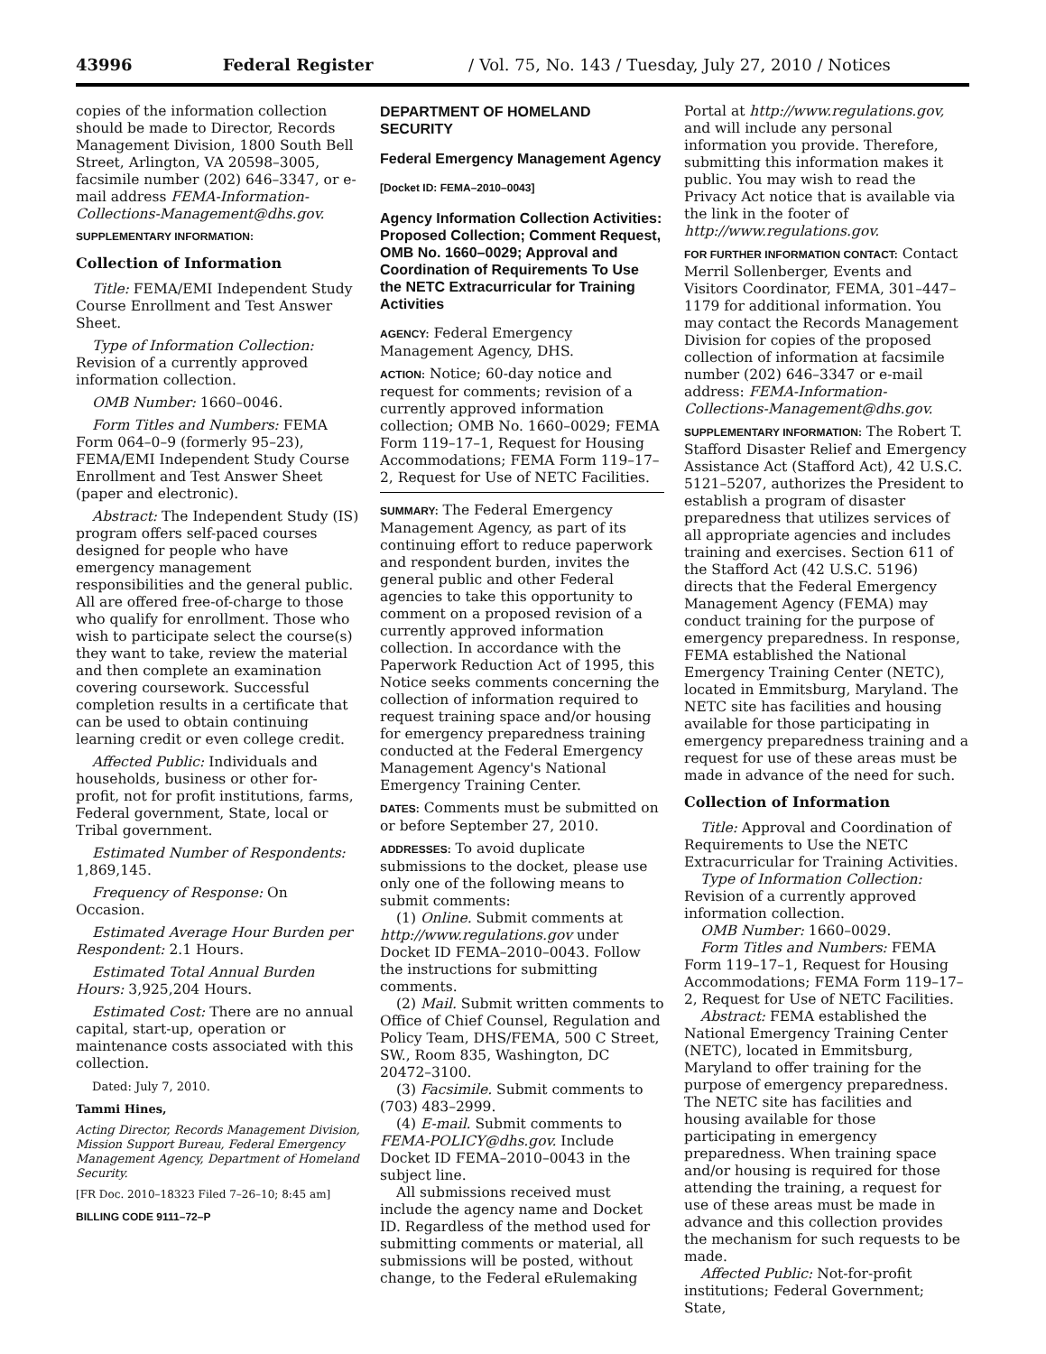43996 Federal Register / Vol. 75, No. 143 / Tuesday, July 27, 2010 / Notices
copies of the information collection should be made to Director, Records Management Division, 1800 South Bell Street, Arlington, VA 20598–3005, facsimile number (202) 646–3347, or e-mail address FEMA-Information-Collections-Management@dhs.gov.
SUPPLEMENTARY INFORMATION:
Collection of Information
Title: FEMA/EMI Independent Study Course Enrollment and Test Answer Sheet.
Type of Information Collection: Revision of a currently approved information collection.
OMB Number: 1660–0046.
Form Titles and Numbers: FEMA Form 064–0–9 (formerly 95–23), FEMA/EMI Independent Study Course Enrollment and Test Answer Sheet (paper and electronic).
Abstract: The Independent Study (IS) program offers self-paced courses designed for people who have emergency management responsibilities and the general public. All are offered free-of-charge to those who qualify for enrollment. Those who wish to participate select the course(s) they want to take, review the material and then complete an examination covering coursework. Successful completion results in a certificate that can be used to obtain continuing learning credit or even college credit.
Affected Public: Individuals and households, business or other for-profit, not for profit institutions, farms, Federal government, State, local or Tribal government.
Estimated Number of Respondents: 1,869,145.
Frequency of Response: On Occasion.
Estimated Average Hour Burden per Respondent: 2.1 Hours.
Estimated Total Annual Burden Hours: 3,925,204 Hours.
Estimated Cost: There are no annual capital, start-up, operation or maintenance costs associated with this collection.
Dated: July 7, 2010.
Tammi Hines,
Acting Director, Records Management Division, Mission Support Bureau, Federal Emergency Management Agency, Department of Homeland Security.
[FR Doc. 2010–18323 Filed 7–26–10; 8:45 am]
BILLING CODE 9111–72–P
DEPARTMENT OF HOMELAND SECURITY
Federal Emergency Management Agency
[Docket ID: FEMA–2010–0043]
Agency Information Collection Activities: Proposed Collection; Comment Request, OMB No. 1660–0029; Approval and Coordination of Requirements To Use the NETC Extracurricular for Training Activities
AGENCY: Federal Emergency Management Agency, DHS.
ACTION: Notice; 60-day notice and request for comments; revision of a currently approved information collection; OMB No. 1660–0029; FEMA Form 119–17–1, Request for Housing Accommodations; FEMA Form 119–17–2, Request for Use of NETC Facilities.
SUMMARY: The Federal Emergency Management Agency, as part of its continuing effort to reduce paperwork and respondent burden, invites the general public and other Federal agencies to take this opportunity to comment on a proposed revision of a currently approved information collection. In accordance with the Paperwork Reduction Act of 1995, this Notice seeks comments concerning the collection of information required to request training space and/or housing for emergency preparedness training conducted at the Federal Emergency Management Agency's National Emergency Training Center.
DATES: Comments must be submitted on or before September 27, 2010.
ADDRESSES: To avoid duplicate submissions to the docket, please use only one of the following means to submit comments:
(1) Online. Submit comments at http://www.regulations.gov under Docket ID FEMA–2010–0043. Follow the instructions for submitting comments.
(2) Mail. Submit written comments to Office of Chief Counsel, Regulation and Policy Team, DHS/FEMA, 500 C Street, SW., Room 835, Washington, DC 20472–3100.
(3) Facsimile. Submit comments to (703) 483–2999.
(4) E-mail. Submit comments to FEMA-POLICY@dhs.gov. Include Docket ID FEMA–2010–0043 in the subject line.
All submissions received must include the agency name and Docket ID. Regardless of the method used for submitting comments or material, all submissions will be posted, without change, to the Federal eRulemaking
Portal at http://www.regulations.gov, and will include any personal information you provide. Therefore, submitting this information makes it public. You may wish to read the Privacy Act notice that is available via the link in the footer of http://www.regulations.gov.
FOR FURTHER INFORMATION CONTACT: Contact Merril Sollenberger, Events and Visitors Coordinator, FEMA, 301–447–1179 for additional information. You may contact the Records Management Division for copies of the proposed collection of information at facsimile number (202) 646–3347 or e-mail address: FEMA-Information-Collections-Management@dhs.gov.
SUPPLEMENTARY INFORMATION: The Robert T. Stafford Disaster Relief and Emergency Assistance Act (Stafford Act), 42 U.S.C. 5121–5207, authorizes the President to establish a program of disaster preparedness that utilizes services of all appropriate agencies and includes training and exercises. Section 611 of the Stafford Act (42 U.S.C. 5196) directs that the Federal Emergency Management Agency (FEMA) may conduct training for the purpose of emergency preparedness. In response, FEMA established the National Emergency Training Center (NETC), located in Emmitsburg, Maryland. The NETC site has facilities and housing available for those participating in emergency preparedness training and a request for use of these areas must be made in advance of the need for such.
Collection of Information
Title: Approval and Coordination of Requirements to Use the NETC Extracurricular for Training Activities.
Type of Information Collection: Revision of a currently approved information collection.
OMB Number: 1660–0029.
Form Titles and Numbers: FEMA Form 119–17–1, Request for Housing Accommodations; FEMA Form 119–17–2, Request for Use of NETC Facilities.
Abstract: FEMA established the National Emergency Training Center (NETC), located in Emmitsburg, Maryland to offer training for the purpose of emergency preparedness. The NETC site has facilities and housing available for those participating in emergency preparedness. When training space and/or housing is required for those attending the training, a request for use of these areas must be made in advance and this collection provides the mechanism for such requests to be made.
Affected Public: Not-for-profit institutions; Federal Government; State,